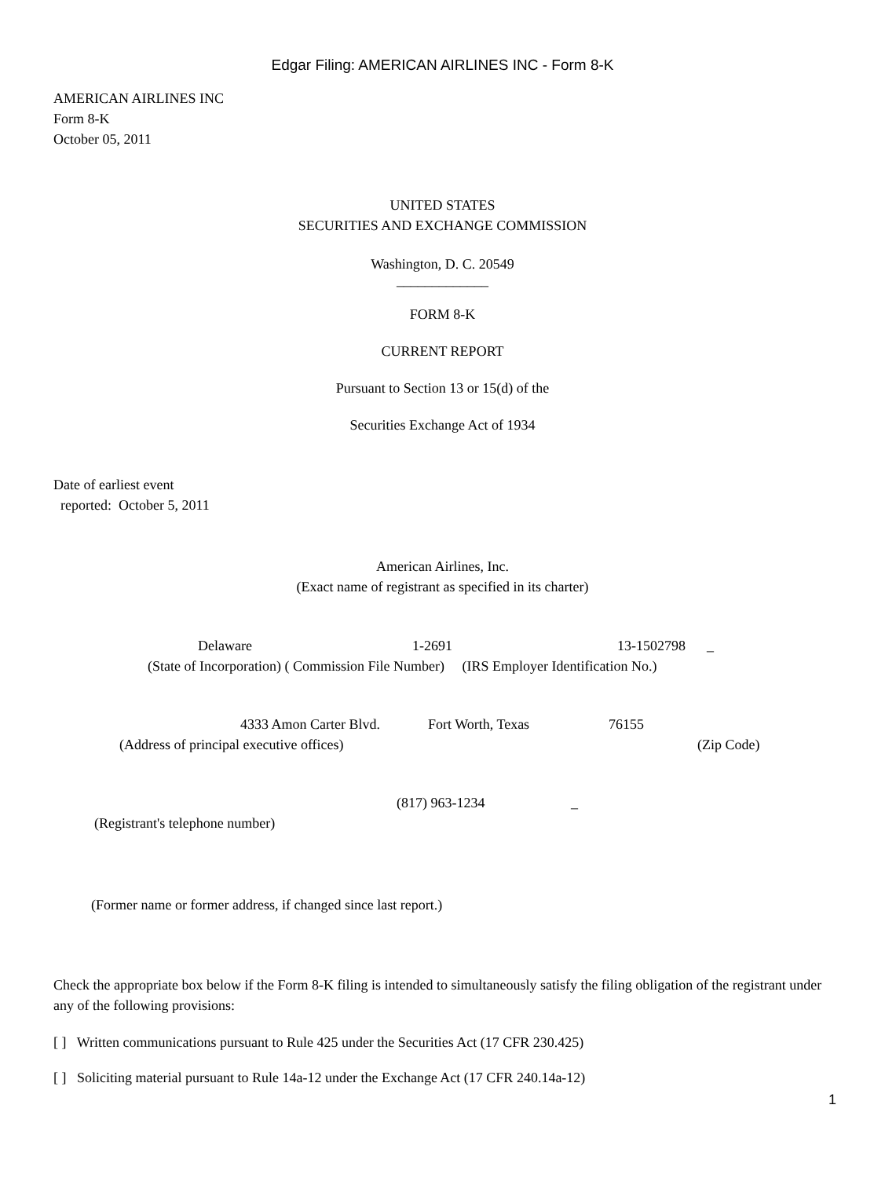Edgar Filing: AMERICAN AIRLINES INC - Form 8-K
AMERICAN AIRLINES INC
Form 8-K
October 05, 2011
UNITED STATES
SECURITIES AND EXCHANGE COMMISSION
Washington, D. C. 20549
_____________
FORM 8-K
CURRENT REPORT
Pursuant to Section 13 or 15(d) of the
Securities Exchange Act of 1934
Date of earliest event
reported: October 5, 2011
American Airlines, Inc.
(Exact name of registrant as specified in its charter)
Delaware 1-2691 13-1502798 _
(State of Incorporation) ( Commission File Number) (IRS Employer Identification No.)
4333 Amon Carter Blvd. Fort Worth, Texas 76155
(Address of principal executive offices) (Zip Code)
(817) 963-1234 _
(Registrant's telephone number)
(Former name or former address, if changed since last report.)
Check the appropriate box below if the Form 8-K filing is intended to simultaneously satisfy the filing obligation of the registrant under any of the following provisions:
[ ] Written communications pursuant to Rule 425 under the Securities Act (17 CFR 230.425)
[ ] Soliciting material pursuant to Rule 14a-12 under the Exchange Act (17 CFR 240.14a-12)
1